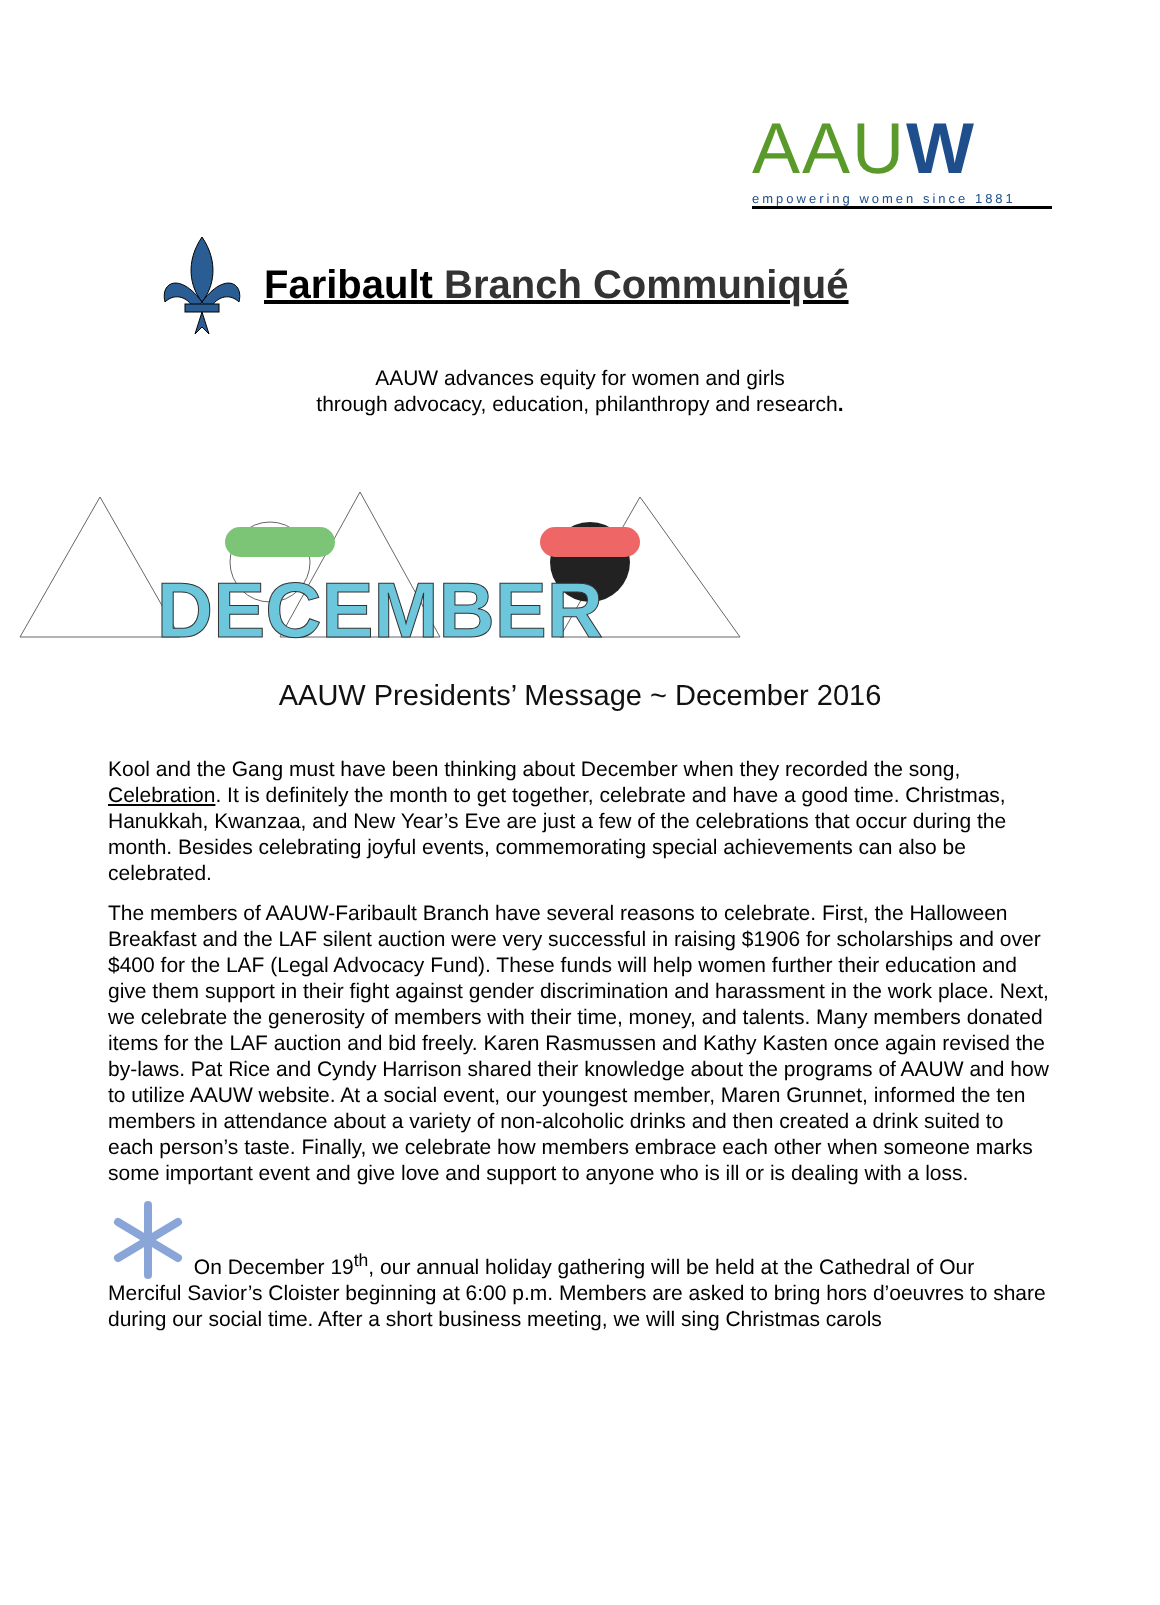AAUW
empowering women since 1881
Faribault Branch Communiqué
AAUW advances equity for women and girls
through advocacy, education, philanthropy and research.
DECEMBER
AAUW Presidents’ Message ~ December 2016
Kool and the Gang must have been thinking about December when they recorded the song, Celebration. It is definitely the month to get together, celebrate and have a good time. Christmas, Hanukkah, Kwanzaa, and New Year’s Eve are just a few of the celebrations that occur during the month. Besides celebrating joyful events, commemorating special achievements can also be celebrated.
The members of AAUW-Faribault Branch have several reasons to celebrate. First, the Halloween Breakfast and the LAF silent auction were very successful in raising $1906 for scholarships and over $400 for the LAF (Legal Advocacy Fund). These funds will help women further their education and give them support in their fight against gender discrimination and harassment in the work place. Next, we celebrate the generosity of members with their time, money, and talents. Many members donated items for the LAF auction and bid freely. Karen Rasmussen and Kathy Kasten once again revised the by-laws. Pat Rice and Cyndy Harrison shared their knowledge about the programs of AAUW and how to utilize AAUW website. At a social event, our youngest member, Maren Grunnet, informed the ten members in attendance about a variety of non-alcoholic drinks and then created a drink suited to each person’s taste. Finally, we celebrate how members embrace each other when someone marks some important event and give love and support to anyone who is ill or is dealing with a loss.
On December 19<sup>th</sup>, our annual holiday gathering will be held at the Cathedral of Our Merciful Savior’s Cloister beginning at 6:00 p.m. Members are asked to bring hors d’oeuvres to share during our social time. After a short business meeting, we will sing Christmas carols